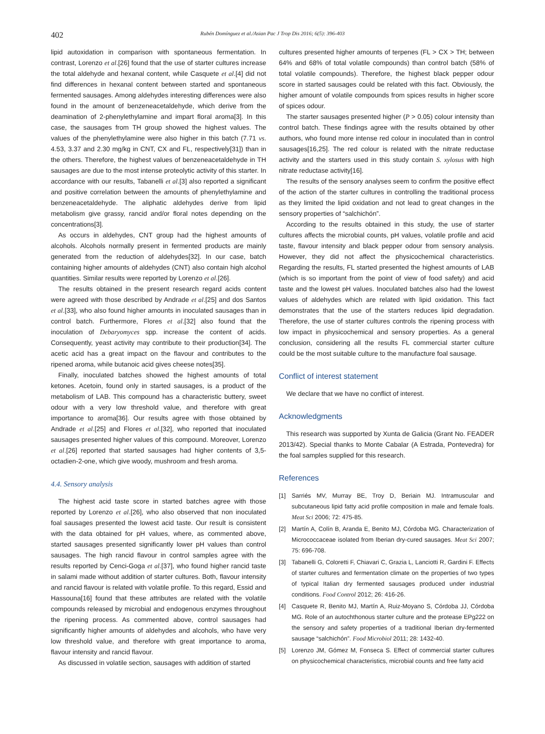402
Rubén Domínguez et al./Asian Pac J Trop Dis 2016; 6(5): 396-403
lipid autoxidation in comparison with spontaneous fermentation. In contrast, Lorenzo et al.[26] found that the use of starter cultures increase the total aldehyde and hexanal content, while Casquete et al.[4] did not find differences in hexanal content between started and spontaneous fermented sausages. Among aldehydes interesting differences were also found in the amount of benzeneacetaldehyde, which derive from the deamination of 2-phenylethylamine and impart floral aroma[3]. In this case, the sausages from TH group showed the highest values. The values of the phenylethylamine were also higher in this batch (7.71 vs. 4.53, 3.37 and 2.30 mg/kg in CNT, CX and FL, respectively[31]) than in the others. Therefore, the highest values of benzeneacetaldehyde in TH sausages are due to the most intense proteolytic activity of this starter. In accordance with our results, Tabanelli et al.[3] also reported a significant and positive correlation between the amounts of phenylethylamine and benzeneacetaldehyde. The aliphatic aldehydes derive from lipid metabolism give grassy, rancid and/or floral notes depending on the concentrations[3].
As occurs in aldehydes, CNT group had the highest amounts of alcohols. Alcohols normally present in fermented products are mainly generated from the reduction of aldehydes[32]. In our case, batch containing higher amounts of aldehydes (CNT) also contain high alcohol quantities. Similar results were reported by Lorenzo et al.[26].
The results obtained in the present research regard acids content were agreed with those described by Andrade et al.[25] and dos Santos et al.[33], who also found higher amounts in inoculated sausages than in control batch. Furthermore, Flores et al.[32] also found that the inoculation of Debaryomyces spp. increase the content of acids. Consequently, yeast activity may contribute to their production[34]. The acetic acid has a great impact on the flavour and contributes to the ripened aroma, while butanoic acid gives cheese notes[35].
Finally, inoculated batches showed the highest amounts of total ketones. Acetoin, found only in started sausages, is a product of the metabolism of LAB. This compound has a characteristic buttery, sweet odour with a very low threshold value, and therefore with great importance to aroma[36]. Our results agree with those obtained by Andrade et al.[25] and Flores et al.[32], who reported that inoculated sausages presented higher values of this compound. Moreover, Lorenzo et al.[26] reported that started sausages had higher contents of 3,5-octadien-2-one, which give woody, mushroom and fresh aroma.
4.4. Sensory analysis
The highest acid taste score in started batches agree with those reported by Lorenzo et al.[26], who also observed that non inoculated foal sausages presented the lowest acid taste. Our result is consistent with the data obtained for pH values, where, as commented above, started sausages presented significantly lower pH values than control sausages. The high rancid flavour in control samples agree with the results reported by Cenci-Goga et al.[37], who found higher rancid taste in salami made without addition of starter cultures. Both, flavour intensity and rancid flavour is related with volatile profile. To this regard, Essid and Hassouna[16] found that these attributes are related with the volatile compounds released by microbial and endogenous enzymes throughout the ripening process. As commented above, control sausages had significantly higher amounts of aldehydes and alcohols, who have very low threshold value, and therefore with great importance to aroma, flavour intensity and rancid flavour.
As discussed in volatile section, sausages with addition of started
cultures presented higher amounts of terpenes (FL > CX > TH; between 64% and 68% of total volatile compounds) than control batch (58% of total volatile compounds). Therefore, the highest black pepper odour score in started sausages could be related with this fact. Obviously, the higher amount of volatile compounds from spices results in higher score of spices odour.
The starter sausages presented higher (P > 0.05) colour intensity than control batch. These findings agree with the results obtained by other authors, who found more intense red colour in inoculated than in control sausages[16,25]. The red colour is related with the nitrate reductase activity and the starters used in this study contain S. xylosus with high nitrate reductase activity[16].
The results of the sensory analyses seem to confirm the positive effect of the action of the starter cultures in controlling the traditional process as they limited the lipid oxidation and not lead to great changes in the sensory properties of “salchichón”.
According to the results obtained in this study, the use of starter cultures affects the microbial counts, pH values, volatile profile and acid taste, flavour intensity and black pepper odour from sensory analysis. However, they did not affect the physicochemical characteristics. Regarding the results, FL started presented the highest amounts of LAB (which is so important from the point of view of food safety) and acid taste and the lowest pH values. Inoculated batches also had the lowest values of aldehydes which are related with lipid oxidation. This fact demonstrates that the use of the starters reduces lipid degradation. Therefore, the use of starter cultures controls the ripening process with low impact in physicochemical and sensory properties. As a general conclusion, considering all the results FL commercial starter culture could be the most suitable culture to the manufacture foal sausage.
Conflict of interest statement
We declare that we have no conflict of interest.
Acknowledgments
This research was supported by Xunta de Galicia (Grant No. FEADER 2013/42). Special thanks to Monte Cabalar (A Estrada, Pontevedra) for the foal samples supplied for this research.
References
[1] Sarriés MV, Murray BE, Troy D, Beriain MJ. Intramuscular and subcutaneous lipid fatty acid profile composition in male and female foals. Meat Sci 2006; 72: 475-85.
[2] Martín A, Colín B, Aranda E, Benito MJ, Córdoba MG. Characterization of Micrococcaceae isolated from Iberian dry-cured sausages. Meat Sci 2007; 75: 696-708.
[3] Tabanelli G, Coloretti F, Chiavari C, Grazia L, Lanciotti R, Gardini F. Effects of starter cultures and fermentation climate on the properties of two types of typical Italian dry fermented sausages produced under industrial conditions. Food Control 2012; 26: 416-26.
[4] Casquete R, Benito MJ, Martín A, Ruiz-Moyano S, Córdoba JJ, Córdoba MG. Role of an autochthonous starter culture and the protease EPg222 on the sensory and safety properties of a traditional Iberian dry-fermented sausage “salchichón”. Food Microbiol 2011; 28: 1432-40.
[5] Lorenzo JM, Gómez M, Fonseca S. Effect of commercial starter cultures on physicochemical characteristics, microbial counts and free fatty acid